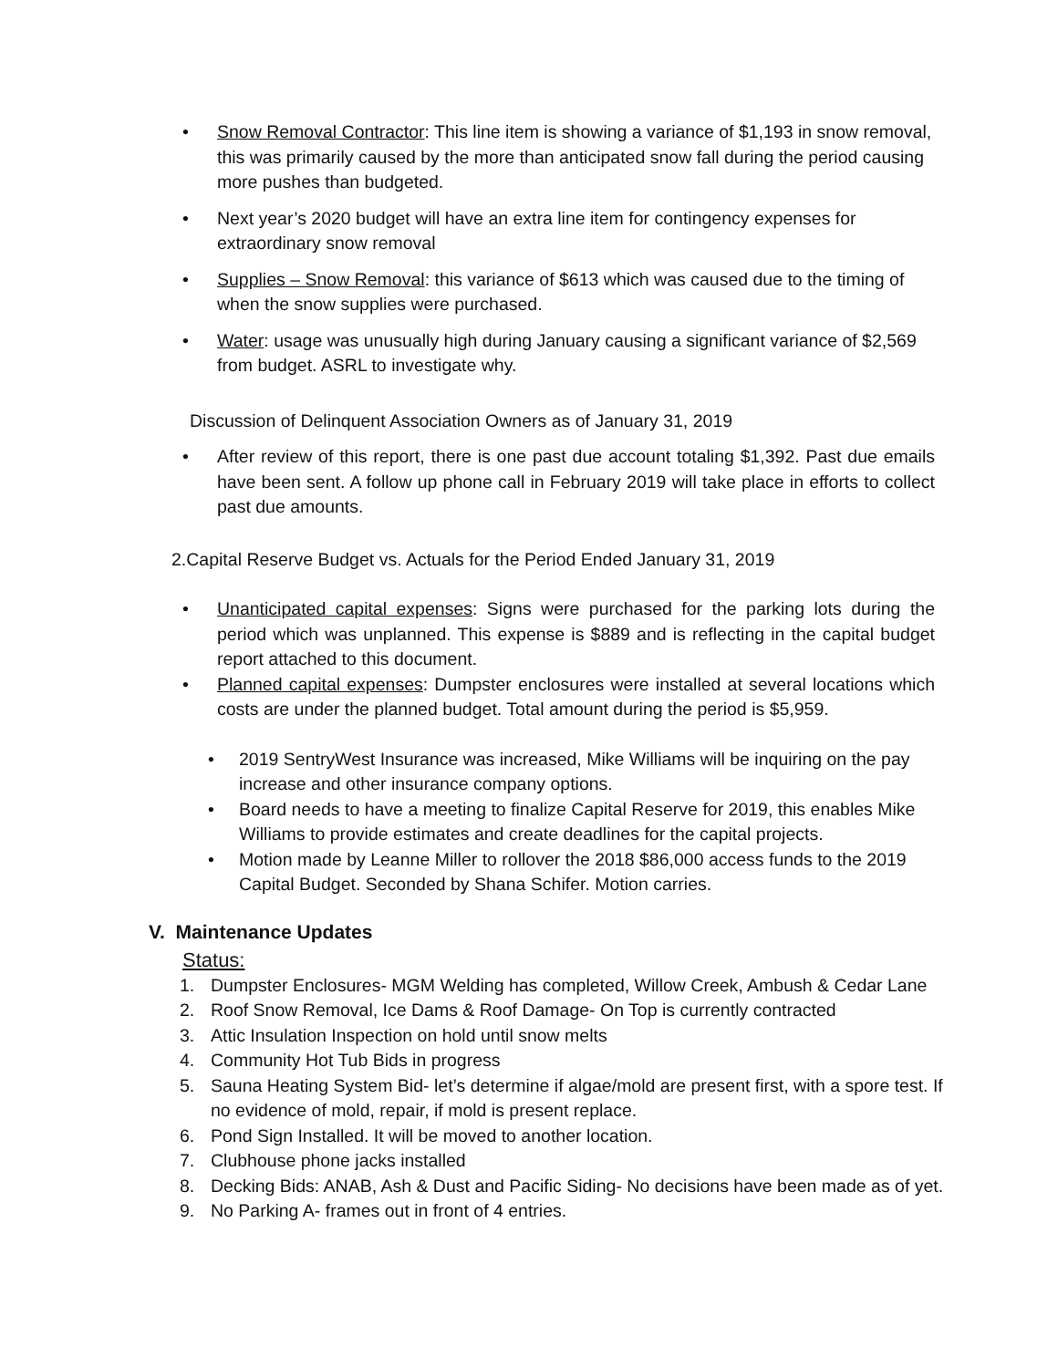• Snow Removal Contractor: This line item is showing a variance of $1,193 in snow removal, this was primarily caused by the more than anticipated snow fall during the period causing more pushes than budgeted.
• Next year’s 2020 budget will have an extra line item for contingency expenses for extraordinary snow removal
• Supplies – Snow Removal: this variance of $613 which was caused due to the timing of when the snow supplies were purchased.
• Water: usage was unusually high during January causing a significant variance of $2,569 from budget. ASRL to investigate why.
Discussion of Delinquent Association Owners as of January 31, 2019
• After review of this report, there is one past due account totaling $1,392. Past due emails have been sent. A follow up phone call in February 2019 will take place in efforts to collect past due amounts.
2.Capital Reserve Budget vs. Actuals for the Period Ended January 31, 2019
• Unanticipated capital expenses: Signs were purchased for the parking lots during the period which was unplanned. This expense is $889 and is reflecting in the capital budget report attached to this document.
• Planned capital expenses: Dumpster enclosures were installed at several locations which costs are under the planned budget. Total amount during the period is $5,959.
• 2019 SentryWest Insurance was increased, Mike Williams will be inquiring on the pay increase and other insurance company options.
• Board needs to have a meeting to finalize Capital Reserve for 2019, this enables Mike Williams to provide estimates and create deadlines for the capital projects.
• Motion made by Leanne Miller to rollover the 2018 $86,000 access funds to the 2019 Capital Budget. Seconded by Shana Schifer. Motion carries.
V. Maintenance Updates
Status:
1. Dumpster Enclosures- MGM Welding has completed, Willow Creek, Ambush & Cedar Lane
2. Roof Snow Removal, Ice Dams & Roof Damage- On Top is currently contracted
3. Attic Insulation Inspection on hold until snow melts
4. Community Hot Tub Bids in progress
5. Sauna Heating System Bid- let’s determine if algae/mold are present first, with a spore test. If no evidence of mold, repair, if mold is present replace.
6. Pond Sign Installed. It will be moved to another location.
7. Clubhouse phone jacks installed
8. Decking Bids: ANAB, Ash & Dust and Pacific Siding- No decisions have been made as of yet.
9. No Parking A- frames out in front of 4 entries.